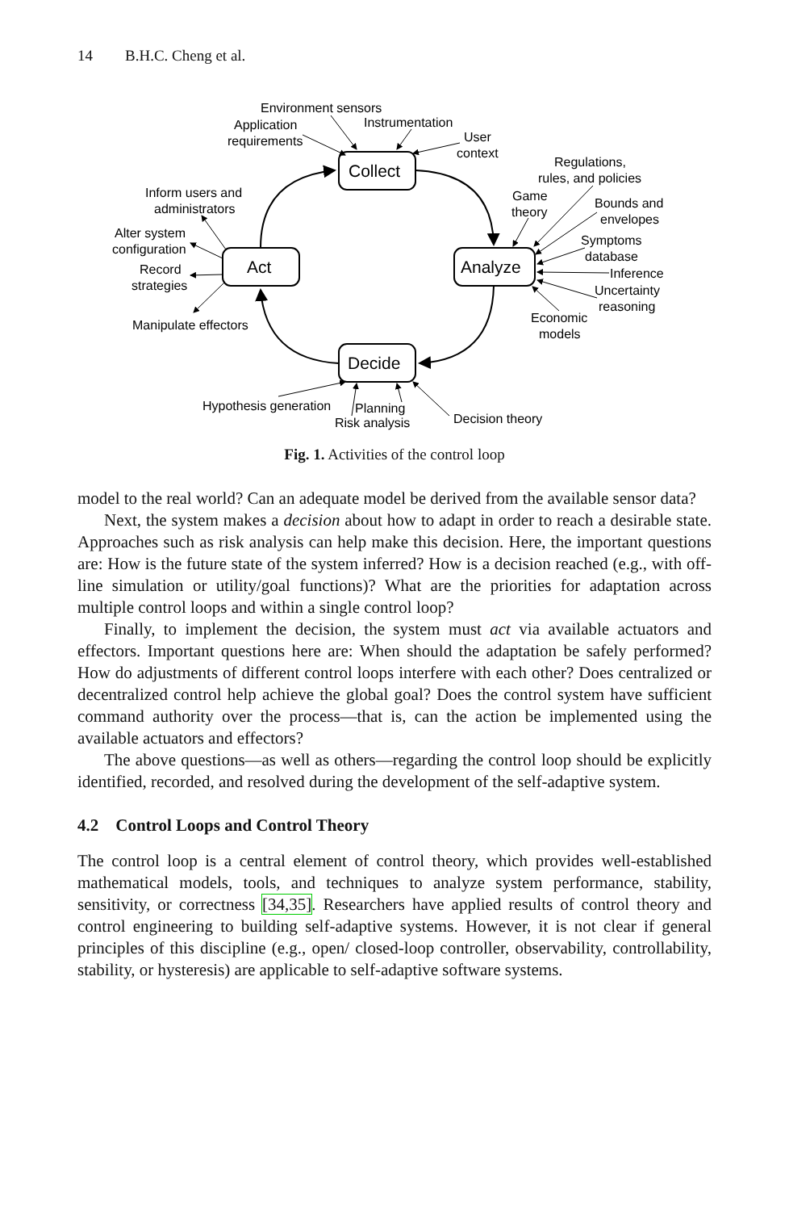14 B.H.C. Cheng et al.
Collect
Analyze
Decide
Act
Environment sensors
Application
requirements
Instrumentation
User
context
Regulations,
rules, and policies
Game
theory
Bounds and
envelopes
Symptoms
database
Inference
Uncertainty
reasoning
Economic
models
Inform users and
administrators
Alter system
configuration
Record
strategies
Manipulate effectors
Hypothesis generation
Planning
Risk analysis
Decision theory
Fig. 1. Activities of the control loop
model to the real world? Can an adequate model be derived from the available sensor data?
Next, the system makes a decision about how to adapt in order to reach a desirable state. Approaches such as risk analysis can help make this decision. Here, the important questions are: How is the future state of the system inferred? How is a decision reached (e.g., with off-line simulation or utility/goal functions)? What are the priorities for adaptation across multiple control loops and within a single control loop?
Finally, to implement the decision, the system must act via available actuators and effectors. Important questions here are: When should the adaptation be safely performed? How do adjustments of different control loops interfere with each other? Does centralized or decentralized control help achieve the global goal? Does the control system have sufficient command authority over the process—that is, can the action be implemented using the available actuators and effectors?
The above questions—as well as others—regarding the control loop should be explicitly identified, recorded, and resolved during the development of the self-adaptive system.
4.2 Control Loops and Control Theory
The control loop is a central element of control theory, which provides well-established mathematical models, tools, and techniques to analyze system performance, stability, sensitivity, or correctness [34,35]. Researchers have applied results of control theory and control engineering to building self-adaptive systems. However, it is not clear if general principles of this discipline (e.g., open/ closed-loop controller, observability, controllability, stability, or hysteresis) are applicable to self-adaptive software systems.